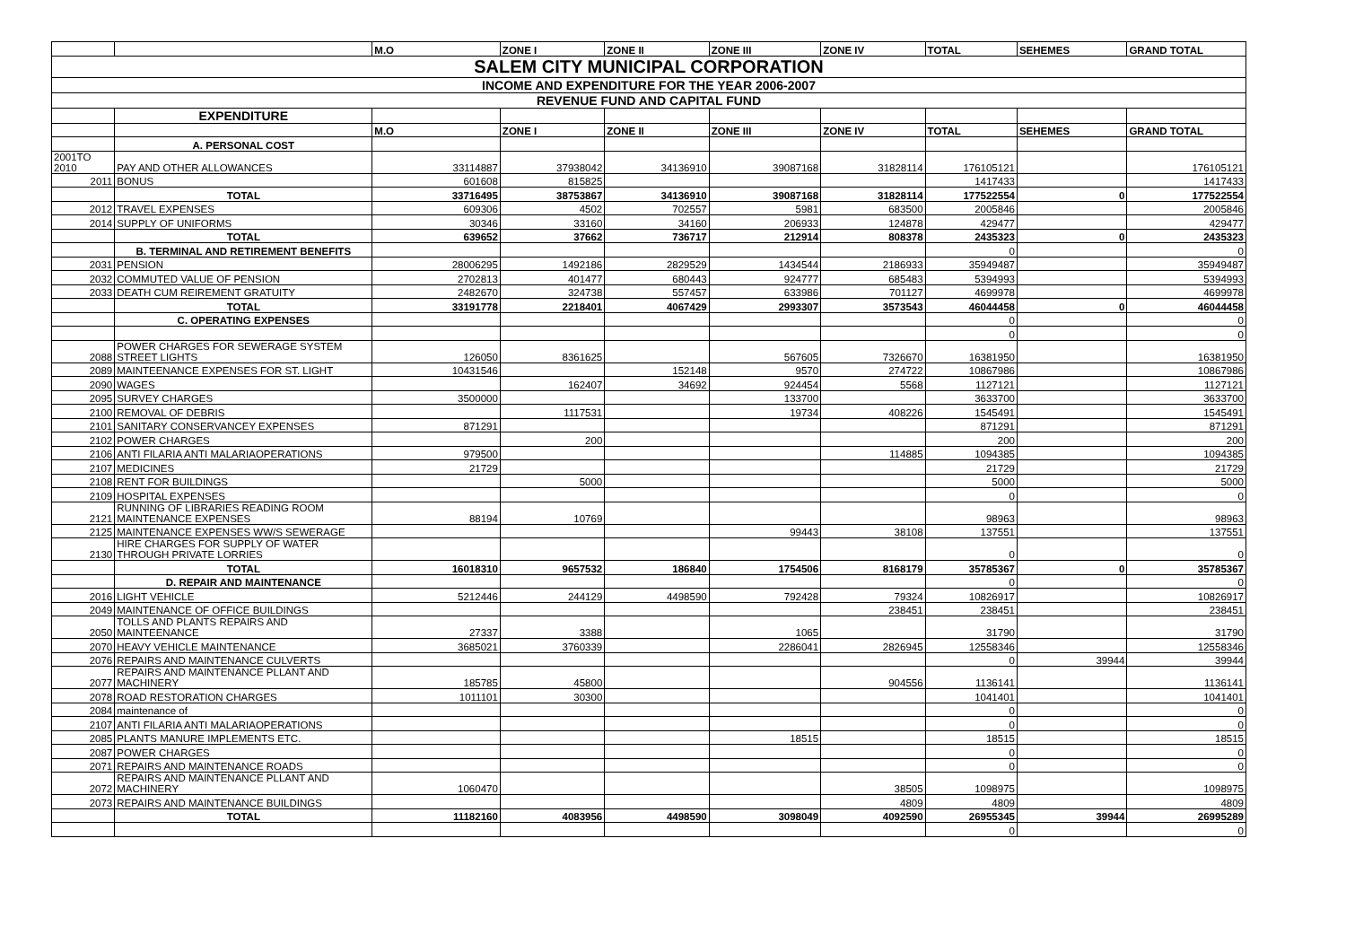| | | M.O | ZONE I | ZONE II | ZONE III | ZONE IV | TOTAL | SEHEMES | GRAND TOTAL |
| --- | --- | --- | --- | --- | --- | --- | --- | --- | --- |
| SALEM CITY MUNICIPAL CORPORATION | | | | | | | | | |
| INCOME AND EXPENDITURE FOR THE YEAR 2006-2007 | | | | | | | | | |
| REVENUE FUND AND CAPITAL FUND | | | | | | | | | |
| | EXPENDITURE | | | | | | | | |
| | | M.O | ZONE I | ZONE II | ZONE III | ZONE IV | TOTAL | SEHEMES | GRAND TOTAL |
| | A. PERSONAL COST | | | | | | | | |
| 2001TO 2010 | PAY AND OTHER ALLOWANCES | 33114887 | 37938042 | 34136910 | 39087168 | 31828114 | 176105121 | | 176105121 |
| 2011 | BONUS | 601608 | 815825 | | | | 1417433 | | 1417433 |
| | TOTAL | 33716495 | 38753867 | 34136910 | 39087168 | 31828114 | 177522554 | 0 | 177522554 |
| 2012 | TRAVEL EXPENSES | 609306 | 4502 | 702557 | 5981 | 683500 | 2005846 | | 2005846 |
| 2014 | SUPPLY OF UNIFORMS | 30346 | 33160 | 34160 | 206933 | 124878 | 429477 | | 429477 |
| | TOTAL | 639652 | 37662 | 736717 | 212914 | 808378 | 2435323 | 0 | 2435323 |
| | B. TERMINAL AND RETIREMENT BENEFITS | | | | | | 0 | | 0 |
| 2031 | PENSION | 28006295 | 1492186 | 2829529 | 1434544 | 2186933 | 35949487 | | 35949487 |
| 2032 | COMMUTED VALUE OF PENSION | 2702813 | 401477 | 680443 | 924777 | 685483 | 5394993 | | 5394993 |
| 2033 | DEATH CUM REIREMENT GRATUITY | 2482670 | 324738 | 557457 | 633986 | 701127 | 4699978 | | 4699978 |
| | TOTAL | 33191778 | 2218401 | 4067429 | 2993307 | 3573543 | 46044458 | 0 | 46044458 |
| | C. OPERATING EXPENSES | | | | | | 0 | | 0 |
| | | | | | | | 0 | | 0 |
| 2088 | POWER CHARGES FOR SEWERAGE SYSTEM STREET LIGHTS | 126050 | 8361625 | | 567605 | 7326670 | 16381950 | | 16381950 |
| 2089 | MAINTEENANCE EXPENSES FOR ST. LIGHT | 10431546 | | 152148 | 9570 | 274722 | 10867986 | | 10867986 |
| 2090 | WAGES | | 162407 | 34692 | 924454 | 5568 | 1127121 | | 1127121 |
| 2095 | SURVEY CHARGES | 3500000 | | | 133700 | | 3633700 | | 3633700 |
| 2100 | REMOVAL OF DEBRIS | | 1117531 | | 19734 | 408226 | 1545491 | | 1545491 |
| 2101 | SANITARY CONSERVANCEY EXPENSES | 871291 | | | | | 871291 | | 871291 |
| 2102 | POWER CHARGES | | 200 | | | | 200 | | 200 |
| 2106 | ANTI FILARIA ANTI MALARIAOPERATIONS | 979500 | | | | 114885 | 1094385 | | 1094385 |
| 2107 | MEDICINES | 21729 | | | | | 21729 | | 21729 |
| 2108 | RENT FOR BUILDINGS | | 5000 | | | | 5000 | | 5000 |
| 2109 | HOSPITAL EXPENSES | | | | | | 0 | | 0 |
| 2121 | RUNNING OF LIBRARIES READING ROOM MAINTENANCE EXPENSES | 88194 | 10769 | | | | 98963 | | 98963 |
| 2125 | MAINTENANCE EXPENSES WW/S SEWERAGE | | | | 99443 | 38108 | 137551 | | 137551 |
| 2130 | HIRE CHARGES FOR SUPPLY OF WATER THROUGH PRIVATE LORRIES | | | | | | 0 | | 0 |
| | TOTAL | 16018310 | 9657532 | 186840 | 1754506 | 8168179 | 35785367 | 0 | 35785367 |
| | D. REPAIR AND MAINTENANCE | | | | | | 0 | | 0 |
| 2016 | LIGHT VEHICLE | 5212446 | 244129 | 4498590 | 792428 | 79324 | 10826917 | | 10826917 |
| 2049 | MAINTENANCE OF OFFICE BUILDINGS | | | | | 238451 | 238451 | | 238451 |
| 2050 | TOLLS AND PLANTS REPAIRS AND MAINTEENANCE | 27337 | 3388 | | 1065 | | 31790 | | 31790 |
| 2070 | HEAVY VEHICLE MAINTENANCE | 3685021 | 3760339 | | 2286041 | 2826945 | 12558346 | | 12558346 |
| 2076 | REPAIRS AND MAINTENANCE CULVERTS | | | | | | 0 | 39944 | 39944 |
| 2077 | REPAIRS AND MAINTENANCE PLLANT AND MACHINERY | 185785 | 45800 | | | 904556 | 1136141 | | 1136141 |
| 2078 | ROAD RESTORATION CHARGES | 1011101 | 30300 | | | | 1041401 | | 1041401 |
| 2084 | maintenance of | | | | | | 0 | | 0 |
| 2107 | ANTI FILARIA ANTI MALARIAOPERATIONS | | | | | | 0 | | 0 |
| 2085 | PLANTS MANURE IMPLEMENTS ETC. | | | | 18515 | | 18515 | | 18515 |
| 2087 | POWER CHARGES | | | | | | 0 | | 0 |
| 2071 | REPAIRS AND MAINTENANCE ROADS | | | | | | 0 | | 0 |
| 2072 | REPAIRS AND MAINTENANCE PLLANT AND MACHINERY | 1060470 | | | | 38505 | 1098975 | | 1098975 |
| 2073 | REPAIRS AND MAINTENANCE BUILDINGS | | | | | 4809 | 4809 | | 4809 |
| | TOTAL | 11182160 | 4083956 | 4498590 | 3098049 | 4092590 | 26955345 | 39944 | 26995289 |
| | | | | | | | 0 | | 0 |